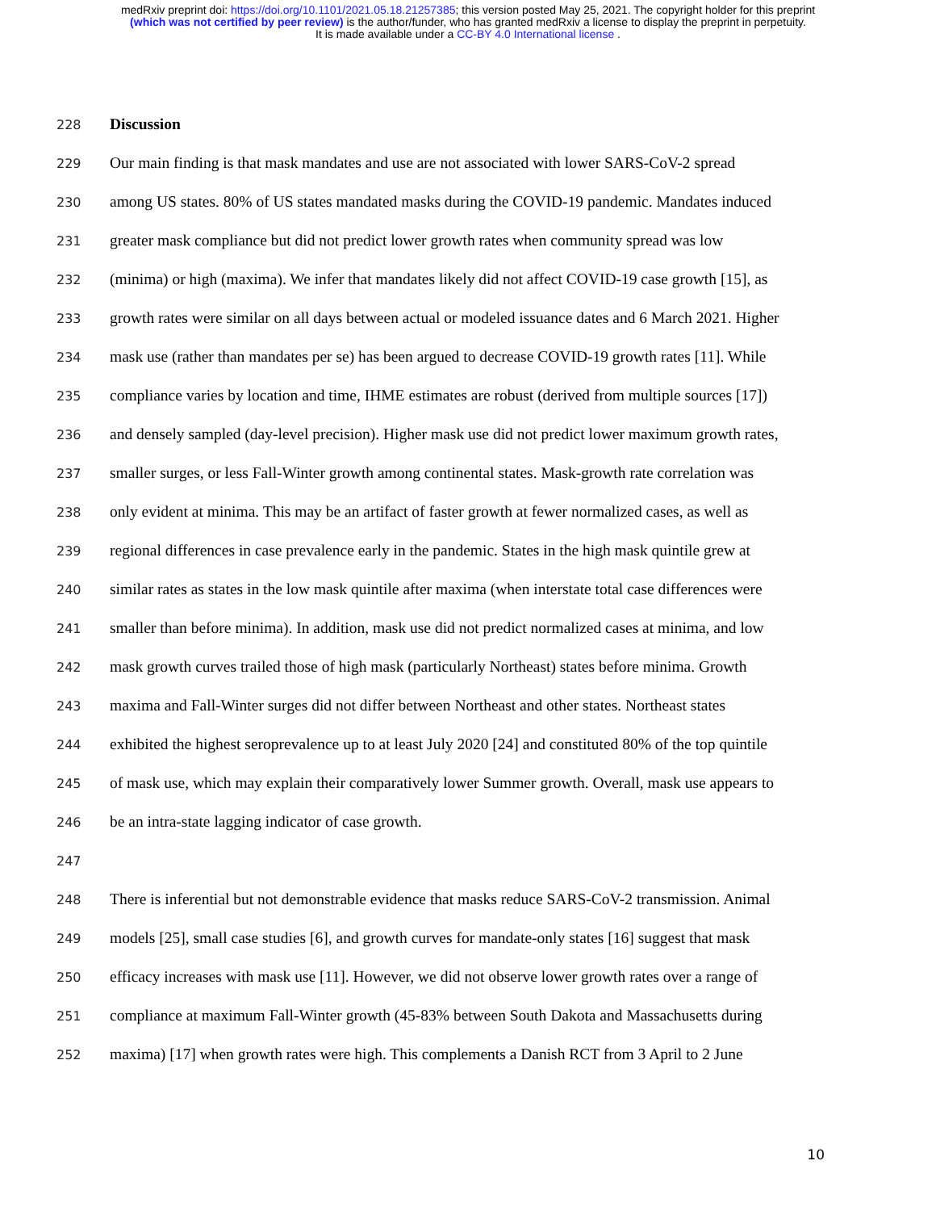medRxiv preprint doi: https://doi.org/10.1101/2021.05.18.21257385; this version posted May 25, 2021. The copyright holder for this preprint
(which was not certified by peer review) is the author/funder, who has granted medRxiv a license to display the preprint in perpetuity.
It is made available under a CC-BY 4.0 International license .
228
Discussion
229 Our main finding is that mask mandates and use are not associated with lower SARS-CoV-2 spread
230 among US states. 80% of US states mandated masks during the COVID-19 pandemic. Mandates induced
231 greater mask compliance but did not predict lower growth rates when community spread was low
232 (minima) or high (maxima). We infer that mandates likely did not affect COVID-19 case growth [15], as
233 growth rates were similar on all days between actual or modeled issuance dates and 6 March 2021. Higher
234 mask use (rather than mandates per se) has been argued to decrease COVID-19 growth rates [11]. While
235 compliance varies by location and time, IHME estimates are robust (derived from multiple sources [17])
236 and densely sampled (day-level precision). Higher mask use did not predict lower maximum growth rates,
237 smaller surges, or less Fall-Winter growth among continental states. Mask-growth rate correlation was
238 only evident at minima. This may be an artifact of faster growth at fewer normalized cases, as well as
239 regional differences in case prevalence early in the pandemic. States in the high mask quintile grew at
240 similar rates as states in the low mask quintile after maxima (when interstate total case differences were
241 smaller than before minima). In addition, mask use did not predict normalized cases at minima, and low
242 mask growth curves trailed those of high mask (particularly Northeast) states before minima. Growth
243 maxima and Fall-Winter surges did not differ between Northeast and other states. Northeast states
244 exhibited the highest seroprevalence up to at least July 2020 [24] and constituted 80% of the top quintile
245 of mask use, which may explain their comparatively lower Summer growth. Overall, mask use appears to
246 be an intra-state lagging indicator of case growth.
247
248 There is inferential but not demonstrable evidence that masks reduce SARS-CoV-2 transmission. Animal
249 models [25], small case studies [6], and growth curves for mandate-only states [16] suggest that mask
250 efficacy increases with mask use [11]. However, we did not observe lower growth rates over a range of
251 compliance at maximum Fall-Winter growth (45-83% between South Dakota and Massachusetts during
252 maxima) [17] when growth rates were high. This complements a Danish RCT from 3 April to 2 June
10